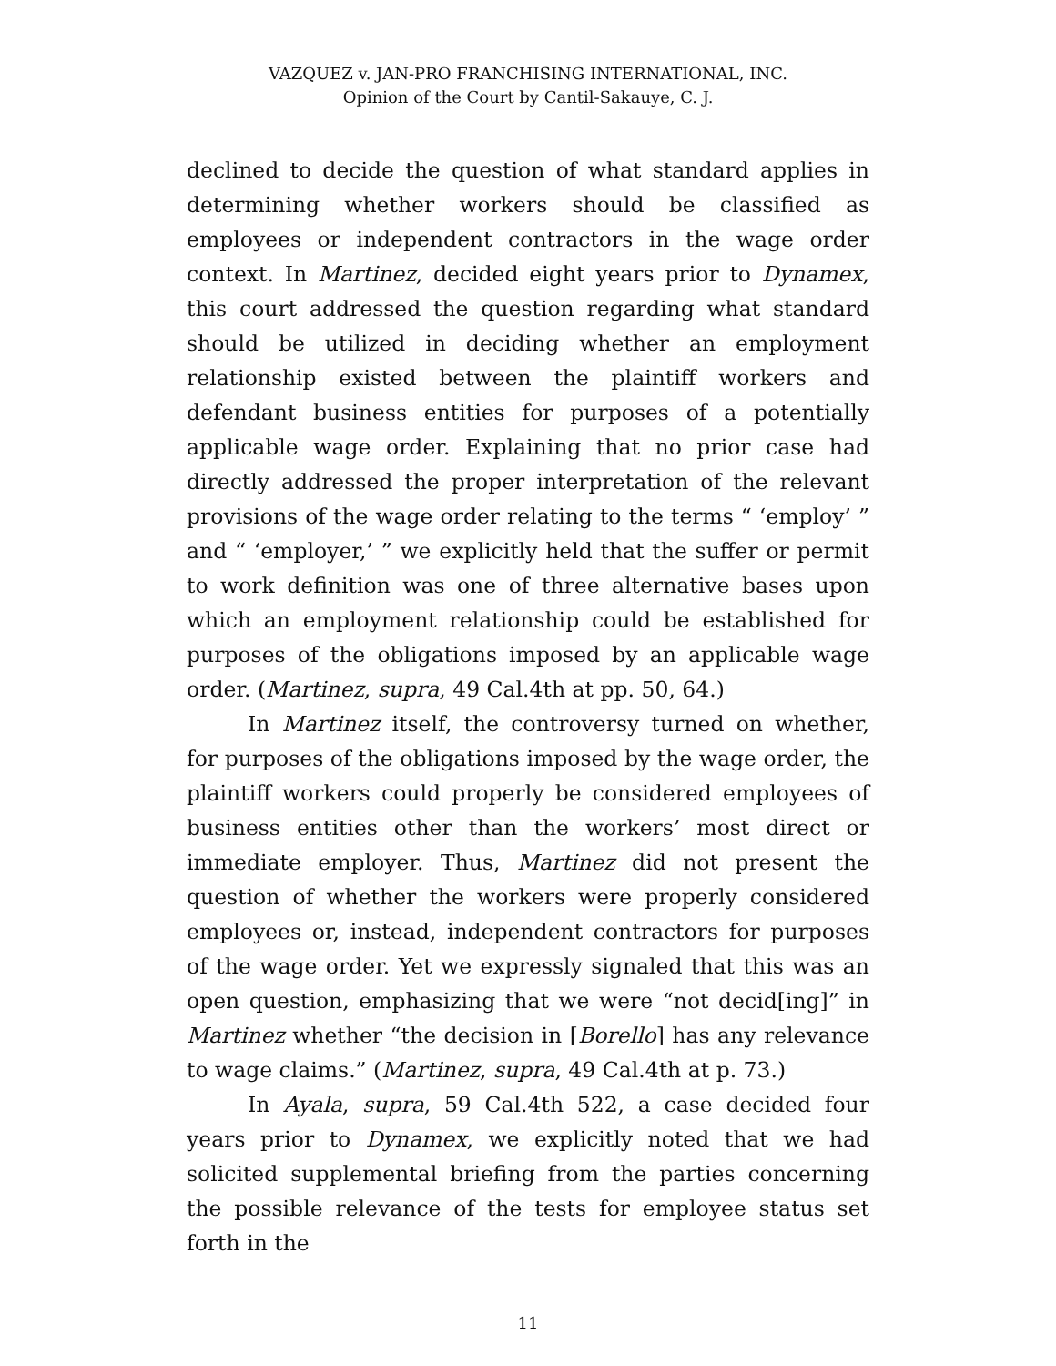VAZQUEZ v. JAN-PRO FRANCHISING INTERNATIONAL, INC.
Opinion of the Court by Cantil-Sakauye, C. J.
declined to decide the question of what standard applies in determining whether workers should be classified as employees or independent contractors in the wage order context. In Martinez, decided eight years prior to Dynamex, this court addressed the question regarding what standard should be utilized in deciding whether an employment relationship existed between the plaintiff workers and defendant business entities for purposes of a potentially applicable wage order. Explaining that no prior case had directly addressed the proper interpretation of the relevant provisions of the wage order relating to the terms “ ‘employ’ ” and “ ‘employer,’ ” we explicitly held that the suffer or permit to work definition was one of three alternative bases upon which an employment relationship could be established for purposes of the obligations imposed by an applicable wage order. (Martinez, supra, 49 Cal.4th at pp. 50, 64.)
In Martinez itself, the controversy turned on whether, for purposes of the obligations imposed by the wage order, the plaintiff workers could properly be considered employees of business entities other than the workers’ most direct or immediate employer. Thus, Martinez did not present the question of whether the workers were properly considered employees or, instead, independent contractors for purposes of the wage order. Yet we expressly signaled that this was an open question, emphasizing that we were “not decid[ing]” in Martinez whether “the decision in [Borello] has any relevance to wage claims.” (Martinez, supra, 49 Cal.4th at p. 73.)
In Ayala, supra, 59 Cal.4th 522, a case decided four years prior to Dynamex, we explicitly noted that we had solicited supplemental briefing from the parties concerning the possible relevance of the tests for employee status set forth in the
11